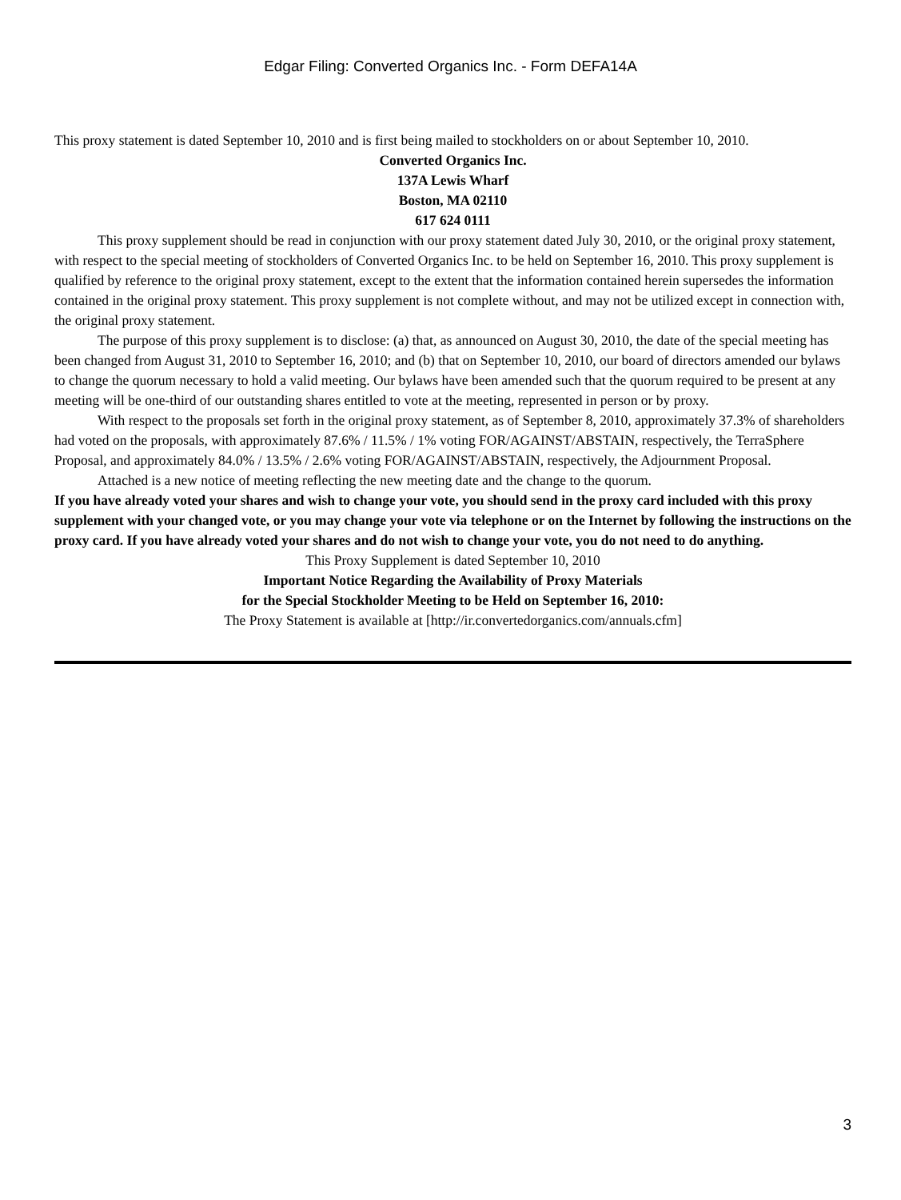Edgar Filing: Converted Organics Inc. - Form DEFA14A
This proxy statement is dated September 10, 2010 and is first being mailed to stockholders on or about September 10, 2010.
Converted Organics Inc.
137A Lewis Wharf
Boston, MA 02110
617 624 0111
This proxy supplement should be read in conjunction with our proxy statement dated July 30, 2010, or the original proxy statement, with respect to the special meeting of stockholders of Converted Organics Inc. to be held on September 16, 2010. This proxy supplement is qualified by reference to the original proxy statement, except to the extent that the information contained herein supersedes the information contained in the original proxy statement. This proxy supplement is not complete without, and may not be utilized except in connection with, the original proxy statement.
The purpose of this proxy supplement is to disclose: (a) that, as announced on August 30, 2010, the date of the special meeting has been changed from August 31, 2010 to September 16, 2010; and (b) that on September 10, 2010, our board of directors amended our bylaws to change the quorum necessary to hold a valid meeting. Our bylaws have been amended such that the quorum required to be present at any meeting will be one-third of our outstanding shares entitled to vote at the meeting, represented in person or by proxy.
With respect to the proposals set forth in the original proxy statement, as of September 8, 2010, approximately 37.3% of shareholders had voted on the proposals, with approximately 87.6% / 11.5% / 1% voting FOR/AGAINST/ABSTAIN, respectively, the TerraSphere Proposal, and approximately 84.0% / 13.5% / 2.6% voting FOR/AGAINST/ABSTAIN, respectively, the Adjournment Proposal.
Attached is a new notice of meeting reflecting the new meeting date and the change to the quorum.
If you have already voted your shares and wish to change your vote, you should send in the proxy card included with this proxy supplement with your changed vote, or you may change your vote via telephone or on the Internet by following the instructions on the proxy card. If you have already voted your shares and do not wish to change your vote, you do not need to do anything.
This Proxy Supplement is dated September 10, 2010
Important Notice Regarding the Availability of Proxy Materials
for the Special Stockholder Meeting to be Held on September 16, 2010:
The Proxy Statement is available at [http://ir.convertedorganics.com/annuals.cfm]
3